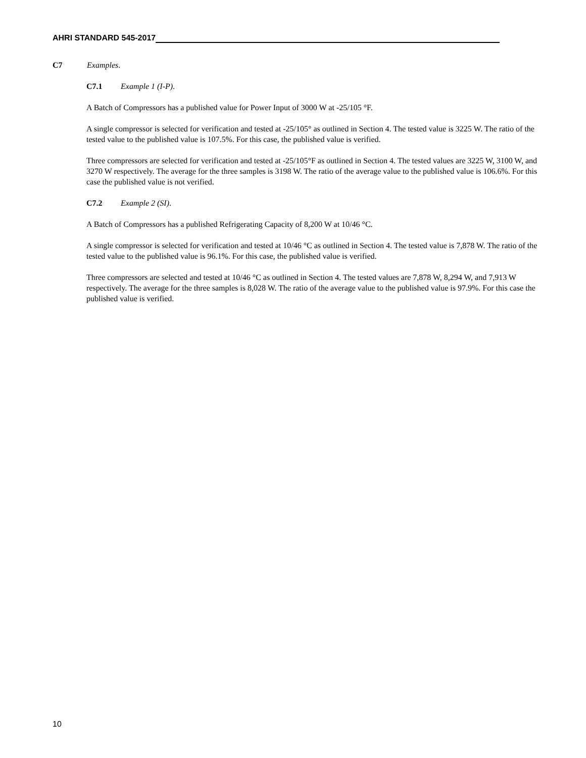AHRI STANDARD 545-2017
C7 Examples.
C7.1 Example 1 (I-P).
A Batch of Compressors has a published value for Power Input of 3000 W at -25/105 °F.
A single compressor is selected for verification and tested at -25/105° as outlined in Section 4. The tested value is 3225 W. The ratio of the tested value to the published value is 107.5%. For this case, the published value is verified.
Three compressors are selected for verification and tested at -25/105°F as outlined in Section 4. The tested values are 3225 W, 3100 W, and 3270 W respectively. The average for the three samples is 3198 W. The ratio of the average value to the published value is 106.6%. For this case the published value is not verified.
C7.2 Example 2 (SI).
A Batch of Compressors has a published Refrigerating Capacity of 8,200 W at 10/46 °C.
A single compressor is selected for verification and tested at 10/46 °C as outlined in Section 4. The tested value is 7,878 W. The ratio of the tested value to the published value is 96.1%. For this case, the published value is verified.
Three compressors are selected and tested at 10/46 °C as outlined in Section 4. The tested values are 7,878 W, 8,294 W, and 7,913 W respectively. The average for the three samples is 8,028 W. The ratio of the average value to the published value is 97.9%. For this case the published value is verified.
10